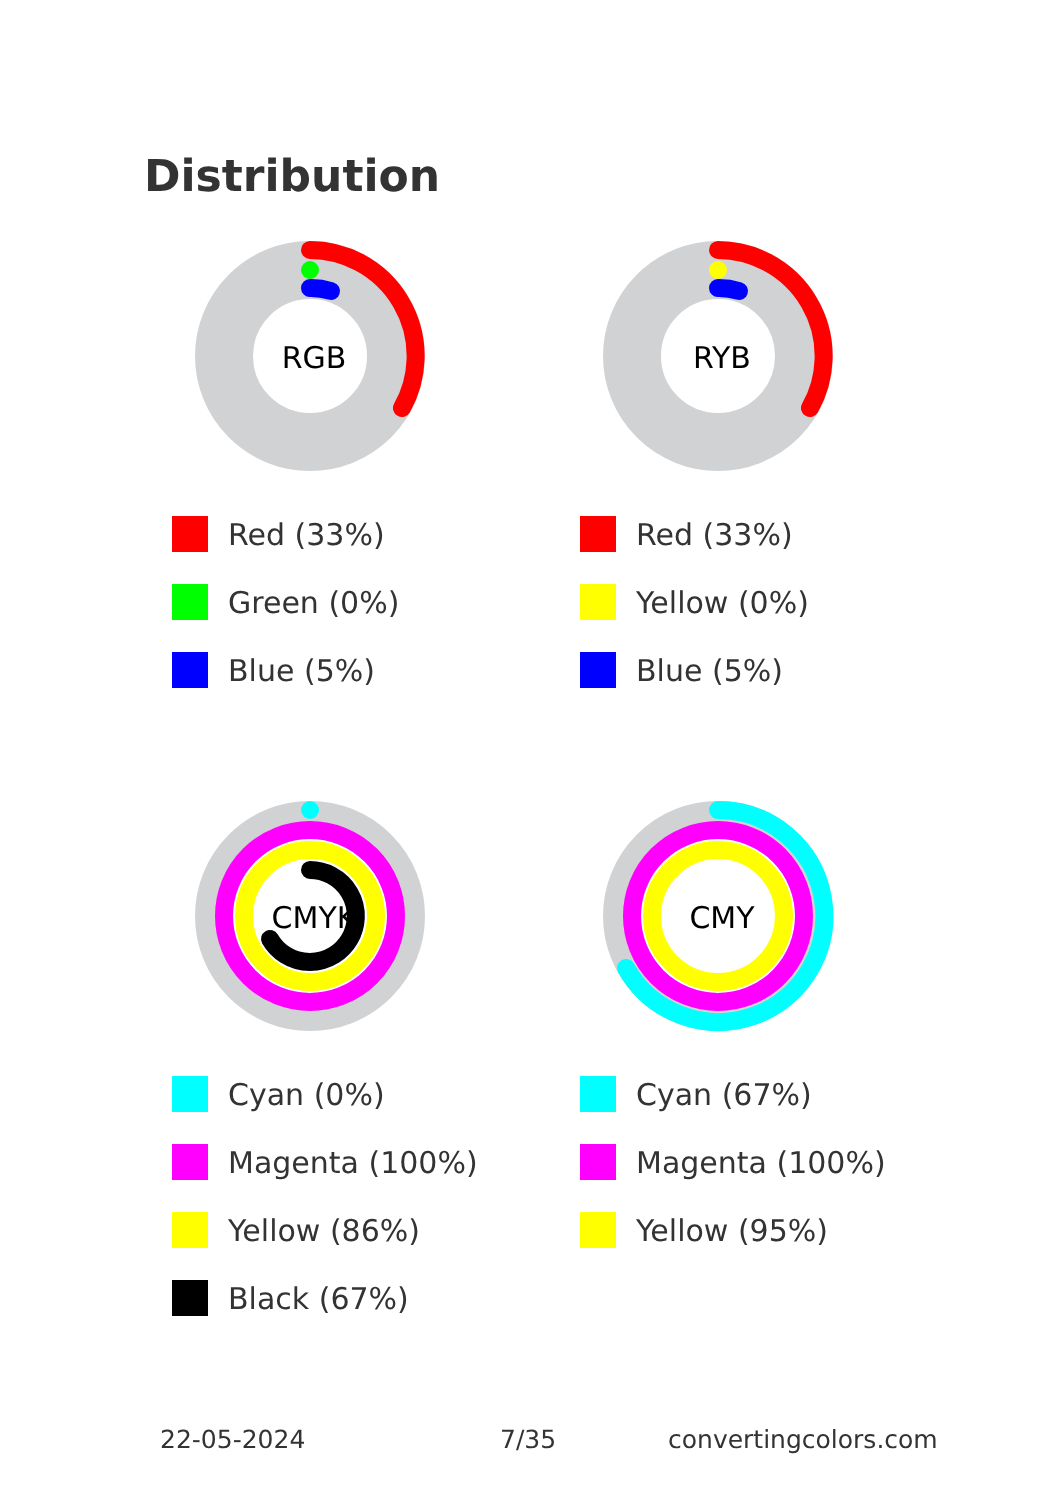Distribution
RGB
Red (33%)
Green (0%)
Blue (5%)
RYB
Red (33%)
Yellow (0%)
Blue (5%)
CMYK
Cyan (0%)
Magenta (100%)
Yellow (86%)
Black (67%)
CMY
Cyan (67%)
Magenta (100%)
Yellow (95%)
22-05-2024 7/35 convertingcolors.com